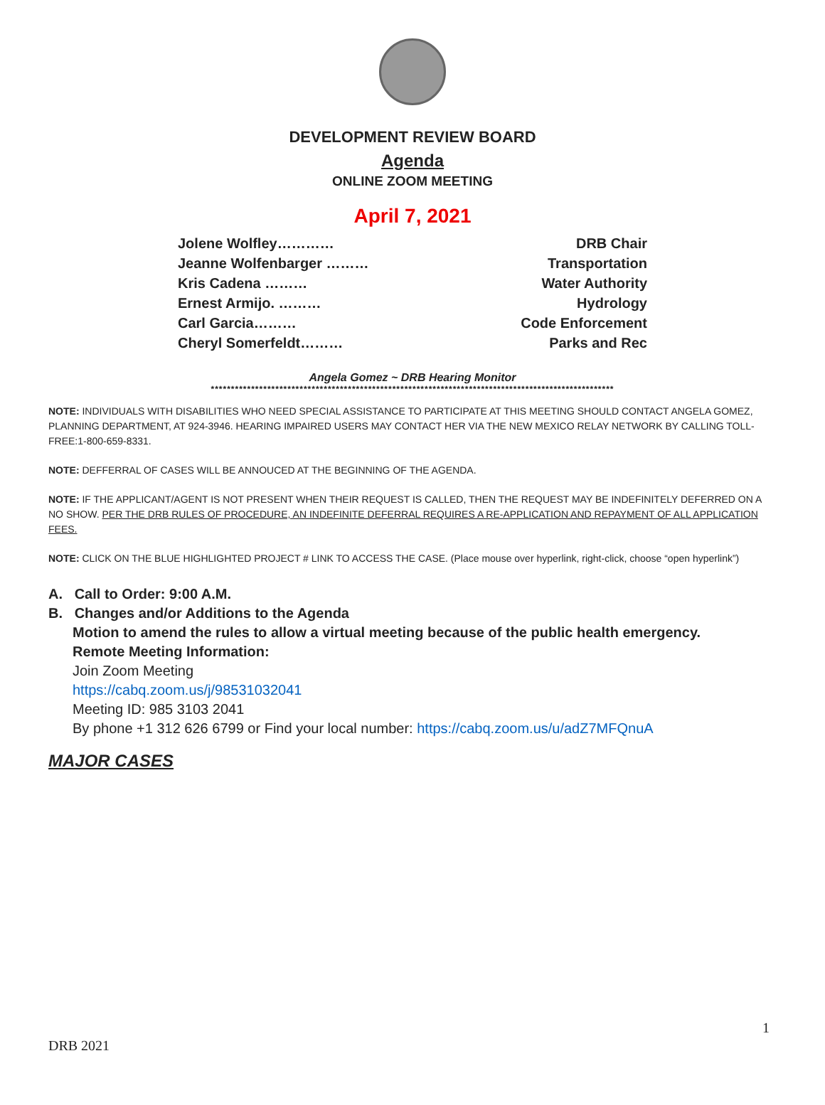DEVELOPMENT REVIEW BOARD
Agenda
ONLINE ZOOM MEETING
April 7, 2021
Jolene Wolfley………… DRB Chair
Jeanne Wolfenbarger ……… Transportation
Kris Cadena ……… Water Authority
Ernest Armijo. ……… Hydrology
Carl Garcia……… Code Enforcement
Cheryl Somerfeldt……… Parks and Rec
Angela Gomez ~ DRB Hearing Monitor
****************************************************************************************************
NOTE: INDIVIDUALS WITH DISABILITIES WHO NEED SPECIAL ASSISTANCE TO PARTICIPATE AT THIS MEETING SHOULD CONTACT ANGELA GOMEZ, PLANNING DEPARTMENT, AT 924-3946. HEARING IMPAIRED USERS MAY CONTACT HER VIA THE NEW MEXICO RELAY NETWORK BY CALLING TOLL-FREE:1-800-659-8331.
NOTE: DEFFERRAL OF CASES WILL BE ANNOUCED AT THE BEGINNING OF THE AGENDA.
NOTE: IF THE APPLICANT/AGENT IS NOT PRESENT WHEN THEIR REQUEST IS CALLED, THEN THE REQUEST MAY BE INDEFINITELY DEFERRED ON A NO SHOW. PER THE DRB RULES OF PROCEDURE, AN INDEFINITE DEFERRAL REQUIRES A RE-APPLICATION AND REPAYMENT OF ALL APPLICATION FEES.
NOTE: CLICK ON THE BLUE HIGHLIGHTED PROJECT # LINK TO ACCESS THE CASE. (Place mouse over hyperlink, right-click, choose “open hyperlink”)
A. Call to Order: 9:00 A.M.
B. Changes and/or Additions to the Agenda
Motion to amend the rules to allow a virtual meeting because of the public health emergency.
Remote Meeting Information:
Join Zoom Meeting
https://cabq.zoom.us/j/98531032041
Meeting ID: 985 3103 2041
By phone +1 312 626 6799 or Find your local number: https://cabq.zoom.us/u/adZ7MFQnuA
MAJOR CASES
1
DRB 2021